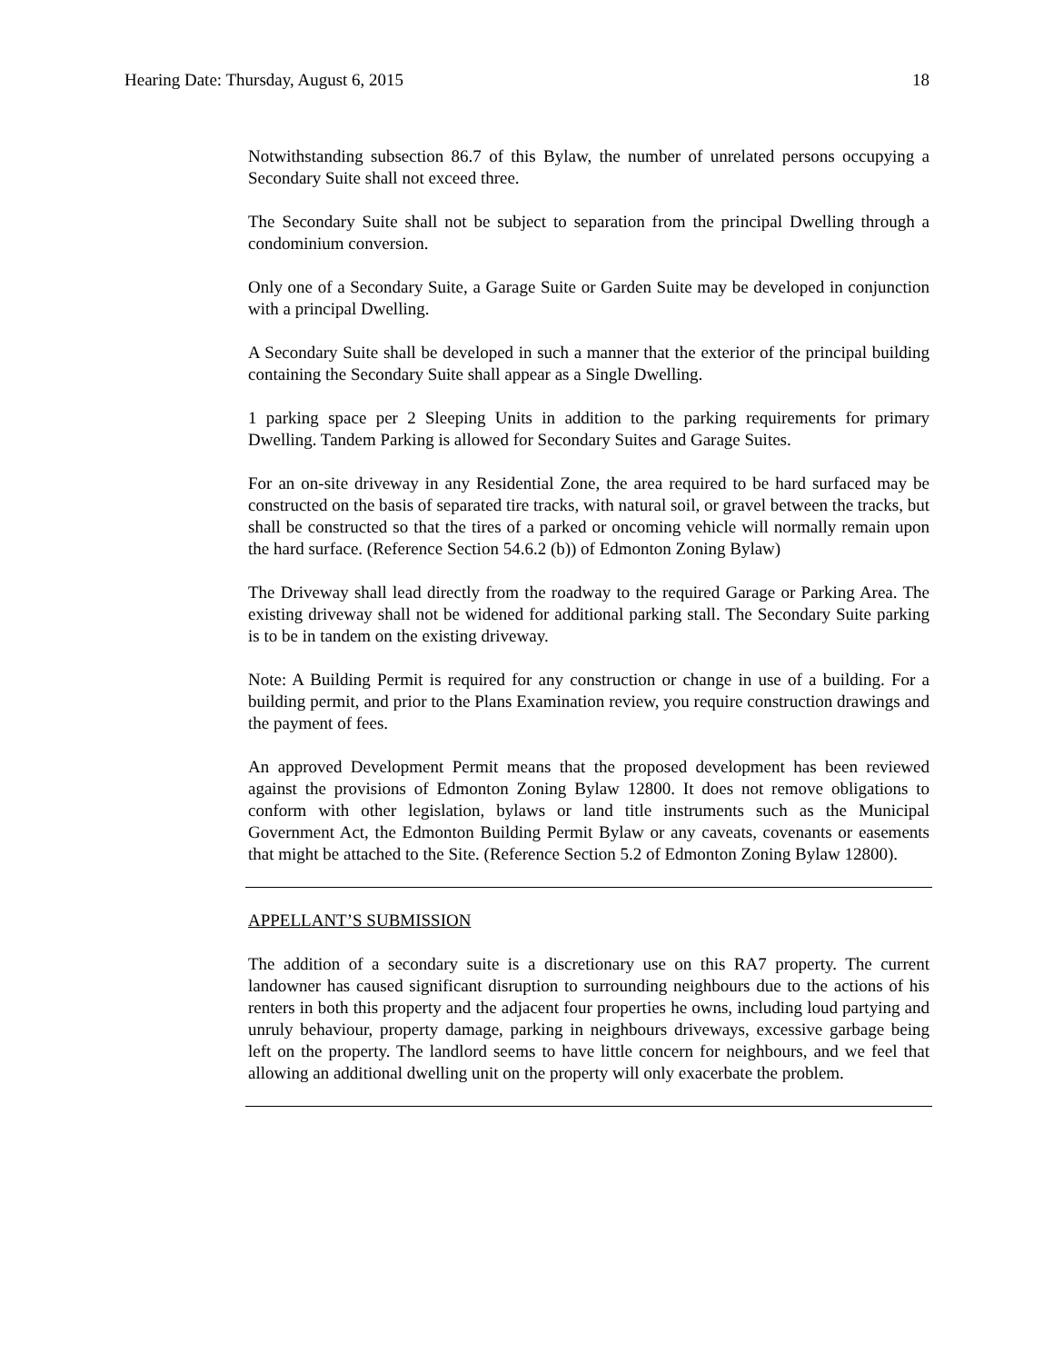Hearing Date: Thursday, August 6, 2015 18
Notwithstanding subsection 86.7 of this Bylaw, the number of unrelated persons occupying a Secondary Suite shall not exceed three.
The Secondary Suite shall not be subject to separation from the principal Dwelling through a condominium conversion.
Only one of a Secondary Suite, a Garage Suite or Garden Suite may be developed in conjunction with a principal Dwelling.
A Secondary Suite shall be developed in such a manner that the exterior of the principal building containing the Secondary Suite shall appear as a Single Dwelling.
1 parking space per 2 Sleeping Units in addition to the parking requirements for primary Dwelling. Tandem Parking is allowed for Secondary Suites and Garage Suites.
For an on-site driveway in any Residential Zone, the area required to be hard surfaced may be constructed on the basis of separated tire tracks, with natural soil, or gravel between the tracks, but shall be constructed so that the tires of a parked or oncoming vehicle will normally remain upon the hard surface. (Reference Section 54.6.2 (b)) of Edmonton Zoning Bylaw)
The Driveway shall lead directly from the roadway to the required Garage or Parking Area. The existing driveway shall not be widened for additional parking stall. The Secondary Suite parking is to be in tandem on the existing driveway.
Note: A Building Permit is required for any construction or change in use of a building. For a building permit, and prior to the Plans Examination review, you require construction drawings and the payment of fees.
An approved Development Permit means that the proposed development has been reviewed against the provisions of Edmonton Zoning Bylaw 12800. It does not remove obligations to conform with other legislation, bylaws or land title instruments such as the Municipal Government Act, the Edmonton Building Permit Bylaw or any caveats, covenants or easements that might be attached to the Site. (Reference Section 5.2 of Edmonton Zoning Bylaw 12800).
APPELLANT’S SUBMISSION
The addition of a secondary suite is a discretionary use on this RA7 property. The current landowner has caused significant disruption to surrounding neighbours due to the actions of his renters in both this property and the adjacent four properties he owns, including loud partying and unruly behaviour, property damage, parking in neighbours driveways, excessive garbage being left on the property. The landlord seems to have little concern for neighbours, and we feel that allowing an additional dwelling unit on the property will only exacerbate the problem.